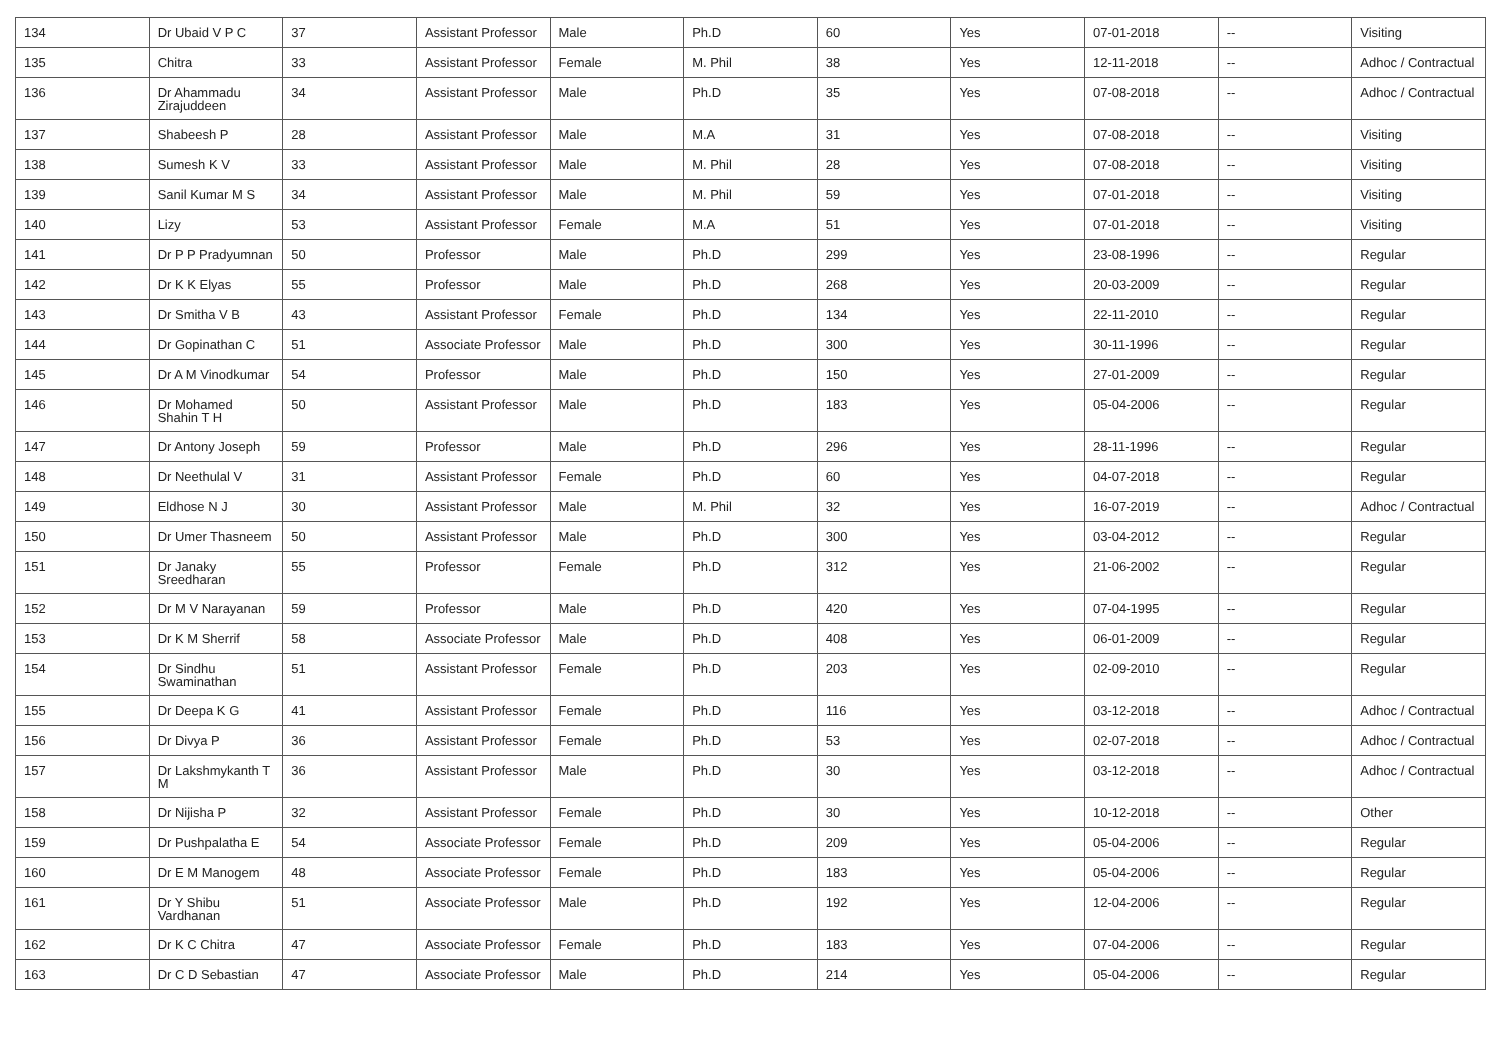| 134 | Dr Ubaid V P C | 37 | Assistant Professor | Male | Ph.D | 60 | Yes | 07-01-2018 | -- | Visiting |
| 135 | Chitra | 33 | Assistant Professor | Female | M. Phil | 38 | Yes | 12-11-2018 | -- | Adhoc / Contractual |
| 136 | Dr Ahammadu Zirajuddeen | 34 | Assistant Professor | Male | Ph.D | 35 | Yes | 07-08-2018 | -- | Adhoc / Contractual |
| 137 | Shabeesh P | 28 | Assistant Professor | Male | M.A | 31 | Yes | 07-08-2018 | -- | Visiting |
| 138 | Sumesh K V | 33 | Assistant Professor | Male | M. Phil | 28 | Yes | 07-08-2018 | -- | Visiting |
| 139 | Sanil Kumar M S | 34 | Assistant Professor | Male | M. Phil | 59 | Yes | 07-01-2018 | -- | Visiting |
| 140 | Lizy | 53 | Assistant Professor | Female | M.A | 51 | Yes | 07-01-2018 | -- | Visiting |
| 141 | Dr P P Pradyumnan | 50 | Professor | Male | Ph.D | 299 | Yes | 23-08-1996 | -- | Regular |
| 142 | Dr K K Elyas | 55 | Professor | Male | Ph.D | 268 | Yes | 20-03-2009 | -- | Regular |
| 143 | Dr Smitha V B | 43 | Assistant Professor | Female | Ph.D | 134 | Yes | 22-11-2010 | -- | Regular |
| 144 | Dr Gopinathan C | 51 | Associate Professor | Male | Ph.D | 300 | Yes | 30-11-1996 | -- | Regular |
| 145 | Dr A M Vinodkumar | 54 | Professor | Male | Ph.D | 150 | Yes | 27-01-2009 | -- | Regular |
| 146 | Dr Mohamed Shahin T H | 50 | Assistant Professor | Male | Ph.D | 183 | Yes | 05-04-2006 | -- | Regular |
| 147 | Dr Antony Joseph | 59 | Professor | Male | Ph.D | 296 | Yes | 28-11-1996 | -- | Regular |
| 148 | Dr Neethulal V | 31 | Assistant Professor | Female | Ph.D | 60 | Yes | 04-07-2018 | -- | Regular |
| 149 | Eldhose N J | 30 | Assistant Professor | Male | M. Phil | 32 | Yes | 16-07-2019 | -- | Adhoc / Contractual |
| 150 | Dr Umer Thasneem | 50 | Assistant Professor | Male | Ph.D | 300 | Yes | 03-04-2012 | -- | Regular |
| 151 | Dr Janaky Sreedharan | 55 | Professor | Female | Ph.D | 312 | Yes | 21-06-2002 | -- | Regular |
| 152 | Dr M V Narayanan | 59 | Professor | Male | Ph.D | 420 | Yes | 07-04-1995 | -- | Regular |
| 153 | Dr K M Sherrif | 58 | Associate Professor | Male | Ph.D | 408 | Yes | 06-01-2009 | -- | Regular |
| 154 | Dr Sindhu Swaminathan | 51 | Assistant Professor | Female | Ph.D | 203 | Yes | 02-09-2010 | -- | Regular |
| 155 | Dr Deepa K G | 41 | Assistant Professor | Female | Ph.D | 116 | Yes | 03-12-2018 | -- | Adhoc / Contractual |
| 156 | Dr Divya P | 36 | Assistant Professor | Female | Ph.D | 53 | Yes | 02-07-2018 | -- | Adhoc / Contractual |
| 157 | Dr Lakshmykanth T M | 36 | Assistant Professor | Male | Ph.D | 30 | Yes | 03-12-2018 | -- | Adhoc / Contractual |
| 158 | Dr Nijisha P | 32 | Assistant Professor | Female | Ph.D | 30 | Yes | 10-12-2018 | -- | Other |
| 159 | Dr Pushpalatha E | 54 | Associate Professor | Female | Ph.D | 209 | Yes | 05-04-2006 | -- | Regular |
| 160 | Dr E M Manogem | 48 | Associate Professor | Female | Ph.D | 183 | Yes | 05-04-2006 | -- | Regular |
| 161 | Dr Y Shibu Vardhanan | 51 | Associate Professor | Male | Ph.D | 192 | Yes | 12-04-2006 | -- | Regular |
| 162 | Dr K C Chitra | 47 | Associate Professor | Female | Ph.D | 183 | Yes | 07-04-2006 | -- | Regular |
| 163 | Dr C D Sebastian | 47 | Associate Professor | Male | Ph.D | 214 | Yes | 05-04-2006 | -- | Regular |